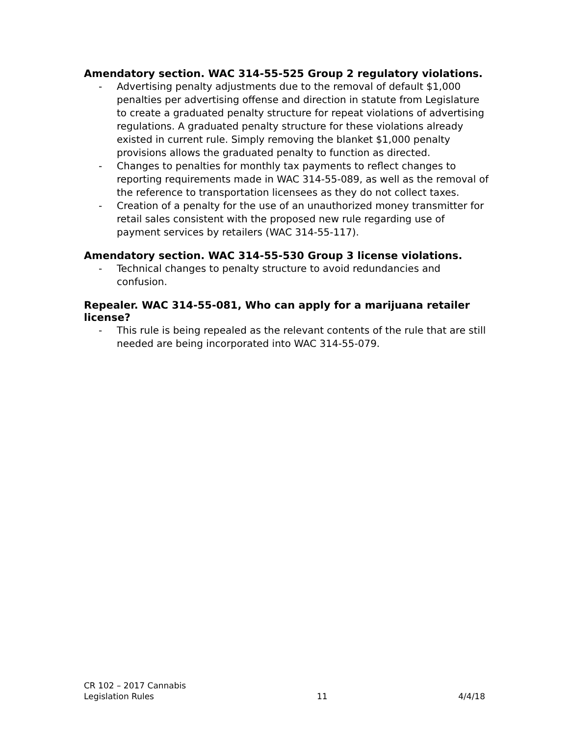Amendatory section. WAC 314-55-525 Group 2 regulatory violations.
- Advertising penalty adjustments due to the removal of default $1,000 penalties per advertising offense and direction in statute from Legislature to create a graduated penalty structure for repeat violations of advertising regulations. A graduated penalty structure for these violations already existed in current rule. Simply removing the blanket $1,000 penalty provisions allows the graduated penalty to function as directed.
- Changes to penalties for monthly tax payments to reflect changes to reporting requirements made in WAC 314-55-089, as well as the removal of the reference to transportation licensees as they do not collect taxes.
- Creation of a penalty for the use of an unauthorized money transmitter for retail sales consistent with the proposed new rule regarding use of payment services by retailers (WAC 314-55-117).
Amendatory section. WAC 314-55-530 Group 3 license violations.
- Technical changes to penalty structure to avoid redundancies and confusion.
Repealer. WAC 314-55-081, Who can apply for a marijuana retailer license?
- This rule is being repealed as the relevant contents of the rule that are still needed are being incorporated into WAC 314-55-079.
CR 102 – 2017 Cannabis
Legislation Rules
11
4/4/18